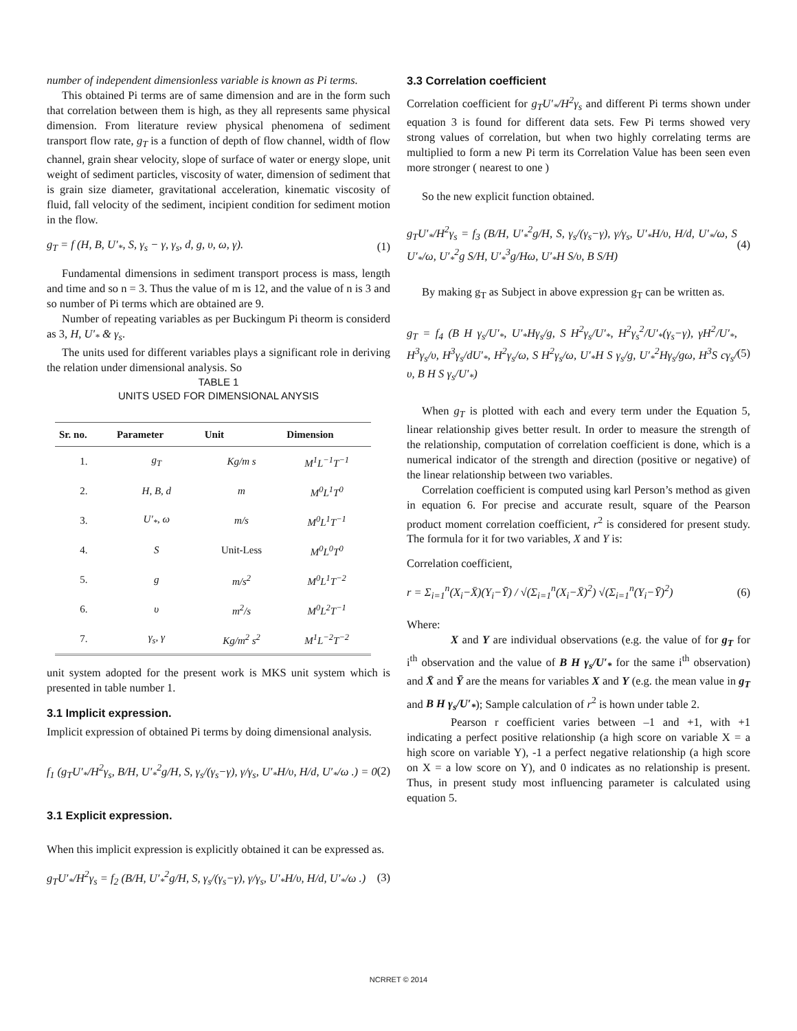number of independent dimensionless variable is known as Pi terms.
This obtained Pi terms are of same dimension and are in the form such that correlation between them is high, as they all represents same physical dimension. From literature review physical phenomena of sediment transport flow rate, g<sub>T</sub> is a function of depth of flow channel, width of flow channel, grain shear velocity, slope of surface of water or energy slope, unit weight of sediment particles, viscosity of water, dimension of sediment that is grain size diameter, gravitational acceleration, kinematic viscosity of fluid, fall velocity of the sediment, incipient condition for sediment motion in the flow.
g<sub>T</sub> = f (H, B, U′<sub>*</sub>, S, γ<sub>s</sub> − γ, γ<sub>s</sub>, d, g, υ, ω, γ). (1)
Fundamental dimensions in sediment transport process is mass, length and time and so n = 3. Thus the value of m is 12, and the value of n is 3 and so number of Pi terms which are obtained are 9.
Number of repeating variables as per Buckingum Pi theorm is considerd as 3, H, U′<sub>*</sub> & γ<sub>s</sub>.
The units used for different variables plays a significant role in deriving the relation under dimensional analysis. So
TABLE 1
UNITS USED FOR DIMENSIONAL ANYSIS
| Sr. no. | Parameter | Unit | Dimension |
| --- | --- | --- | --- |
| 1. | g<sub>T</sub> | Kg/m s | M<sup>1</sup>L<sup>−1</sup>T<sup>−1</sup> |
| 2. | H, B, d | m | M<sup>0</sup>L<sup>1</sup>T<sup>0</sup> |
| 3. | U′<sub>*</sub>, ω | m/s | M<sup>0</sup>L<sup>1</sup>T<sup>−1</sup> |
| 4. | S | Unit-Less | M<sup>0</sup>L<sup>0</sup>T<sup>0</sup> |
| 5. | g | m/s<sup>2</sup> | M<sup>0</sup>L<sup>1</sup>T<sup>−2</sup> |
| 6. | υ | m<sup>2</sup>/s | M<sup>0</sup>L<sup>2</sup>T<sup>−1</sup> |
| 7. | γ<sub>s</sub>, γ | Kg/m<sup>2</sup> s<sup>2</sup> | M<sup>1</sup>L<sup>−2</sup>T<sup>−2</sup> |
unit system adopted for the present work is MKS unit system which is presented in table number 1.
3.1 Implicit expression.
Implicit expression of obtained Pi terms by doing dimensional analysis.
f<sub>1</sub> (g<sub>T</sub>U′<sub>*</sub>/H<sup>2</sup>γ<sub>s</sub>, B/H, U′<sub>*</sub><sup>2</sup>g/H, S, γ<sub>s</sub>/(γ<sub>s</sub>−γ), γ/γ<sub>s</sub>, U′<sub>*</sub>H/υ, H/d, U′<sub>*</sub>/ω .) = 0 (2)
3.1 Explicit expression.
When this implicit expression is explicitly obtained it can be expressed as.
g<sub>T</sub>U′<sub>*</sub>/H<sup>2</sup>γ<sub>s</sub> = f<sub>2</sub> (B/H, U′<sub>*</sub><sup>2</sup>g/H, S, γ<sub>s</sub>/(γ<sub>s</sub>−γ), γ/γ<sub>s</sub>, U′<sub>*</sub>H/υ, H/d, U′<sub>*</sub>/ω .) (3)
3.3 Correlation coefficient
Correlation coefficient for g<sub>T</sub>U′<sub>*</sub>/H<sup>2</sup>γ<sub>s</sub> and different Pi terms shown under equation 3 is found for different data sets. Few Pi terms showed very strong values of correlation, but when two highly correlating terms are multiplied to form a new Pi term its Correlation Value has been seen even more stronger ( nearest to one )
So the new explicit function obtained.
g<sub>T</sub>U′<sub>*</sub>/H<sup>2</sup>γ<sub>s</sub> = f<sub>3</sub> (B/H, U′<sub>*</sub><sup>2</sup>g/H, S, γ<sub>s</sub>/(γ<sub>s</sub>−γ), γ/γ<sub>s</sub>, U′<sub>*</sub>H/υ, H/d, U′<sub>*</sub>/ω, S U′<sub>*</sub>/ω, U′<sub>*</sub><sup>2</sup>g S/H, U′<sub>*</sub><sup>3</sup>g/Hω, U′<sub>*</sub>H S/υ, B S/H) (4)
By making g<sub>T</sub> as Subject in above expression g<sub>T</sub> can be written as.
g<sub>T</sub> = f<sub>4</sub> (B H γ<sub>s</sub>/U′<sub>*</sub>, U′<sub>*</sub>Hγ<sub>s</sub>/g, S H<sup>2</sup>γ<sub>s</sub>/U′<sub>*</sub>, H<sup>2</sup>γ<sub>s</sub><sup>2</sup>/U′<sub>*</sub>(γ<sub>s</sub>−γ), γH<sup>2</sup>/U′<sub>*</sub>, H<sup>3</sup>γ<sub>s</sub>/υ, H<sup>3</sup>γ<sub>s</sub>/dU′<sub>*</sub>, H<sup>2</sup>γ<sub>s</sub>/ω, S H<sup>2</sup>γ<sub>s</sub>/ω, U′<sub>*</sub>H S γ<sub>s</sub>/g, U′<sub>*</sub><sup>2</sup>Hγ<sub>s</sub>/gω, H<sup>3</sup>S cγ<sub>s</sub>/υ, B H S γ<sub>s</sub>/U′<sub>*</sub>) (5)
When g<sub>T</sub> is plotted with each and every term under the Equation 5, linear relationship gives better result. In order to measure the strength of the relationship, computation of correlation coefficient is done, which is a numerical indicator of the strength and direction (positive or negative) of the linear relationship between two variables.
Correlation coefficient is computed using karl Person’s method as given in equation 6. For precise and accurate result, square of the Pearson product moment correlation coefficient, r<sup>2</sup> is considered for present study. The formula for it for two variables, X and Y is:
Correlation coefficient,
r = Σ<sub>i=1</sub><sup>n</sup>(X<sub>i</sub>−X̄)(Y<sub>i</sub>−Ȳ) / √(Σ<sub>i=1</sub><sup>n</sup>(X<sub>i</sub>−X̄)<sup>2</sup>) √(Σ<sub>i=1</sub><sup>n</sup>(Y<sub>i</sub>−Ȳ)<sup>2</sup>) (6)
Where:
X and Y are individual observations (e.g. the value of for g<sub>T</sub> for i<sup>th</sup> observation and the value of B H γ<sub>s</sub>/U′<sub>*</sub> for the same i<sup>th</sup> observation) and X̄ and Ȳ are the means for variables X and Y (e.g. the mean value in g<sub>T</sub> and B H γ<sub>s</sub>/U′<sub>*</sub>); Sample calculation of r<sup>2</sup> is hown under table 2.
Pearson r coefficient varies between –1 and +1, with +1 indicating a perfect positive relationship (a high score on variable X = a high score on variable Y), -1 a perfect negative relationship (a high score on X = a low score on Y), and 0 indicates as no relationship is present. Thus, in present study most influencing parameter is calculated using equation 5.
NCRRET © 2014